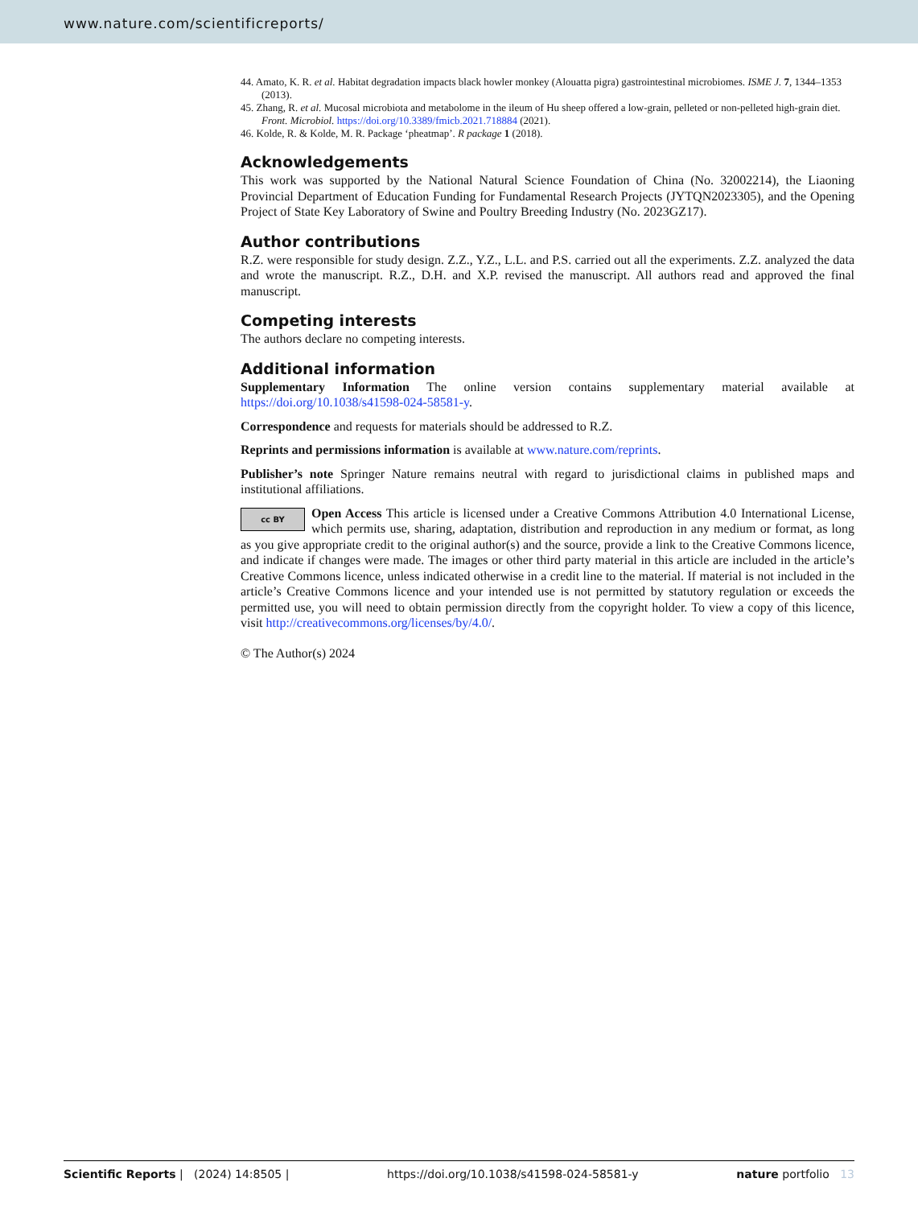www.nature.com/scientificreports/
44. Amato, K. R. et al. Habitat degradation impacts black howler monkey (Alouatta pigra) gastrointestinal microbiomes. ISME J. 7, 1344–1353 (2013).
45. Zhang, R. et al. Mucosal microbiota and metabolome in the ileum of Hu sheep offered a low-grain, pelleted or non-pelleted high-grain diet. Front. Microbiol. https://doi.org/10.3389/fmicb.2021.718884 (2021).
46. Kolde, R. & Kolde, M. R. Package ‘pheatmap’. R package 1 (2018).
Acknowledgements
This work was supported by the National Natural Science Foundation of China (No. 32002214), the Liaoning Provincial Department of Education Funding for Fundamental Research Projects (JYTQN2023305), and the Opening Project of State Key Laboratory of Swine and Poultry Breeding Industry (No. 2023GZ17).
Author contributions
R.Z. were responsible for study design. Z.Z., Y.Z., L.L. and P.S. carried out all the experiments. Z.Z. analyzed the data and wrote the manuscript. R.Z., D.H. and X.P. revised the manuscript. All authors read and approved the final manuscript.
Competing interests
The authors declare no competing interests.
Additional information
Supplementary Information The online version contains supplementary material available at https://doi.org/10.1038/s41598-024-58581-y.
Correspondence and requests for materials should be addressed to R.Z.
Reprints and permissions information is available at www.nature.com/reprints.
Publisher’s note Springer Nature remains neutral with regard to jurisdictional claims in published maps and institutional affiliations.
cc BY Open Access This article is licensed under a Creative Commons Attribution 4.0 International License, which permits use, sharing, adaptation, distribution and reproduction in any medium or format, as long as you give appropriate credit to the original author(s) and the source, provide a link to the Creative Commons licence, and indicate if changes were made. The images or other third party material in this article are included in the article’s Creative Commons licence, unless indicated otherwise in a credit line to the material. If material is not included in the article’s Creative Commons licence and your intended use is not permitted by statutory regulation or exceeds the permitted use, you will need to obtain permission directly from the copyright holder. To view a copy of this licence, visit http://creativecommons.org/licenses/by/4.0/.
© The Author(s) 2024
Scientific Reports | (2024) 14:8505 | https://doi.org/10.1038/s41598-024-58581-y nature portfolio 13